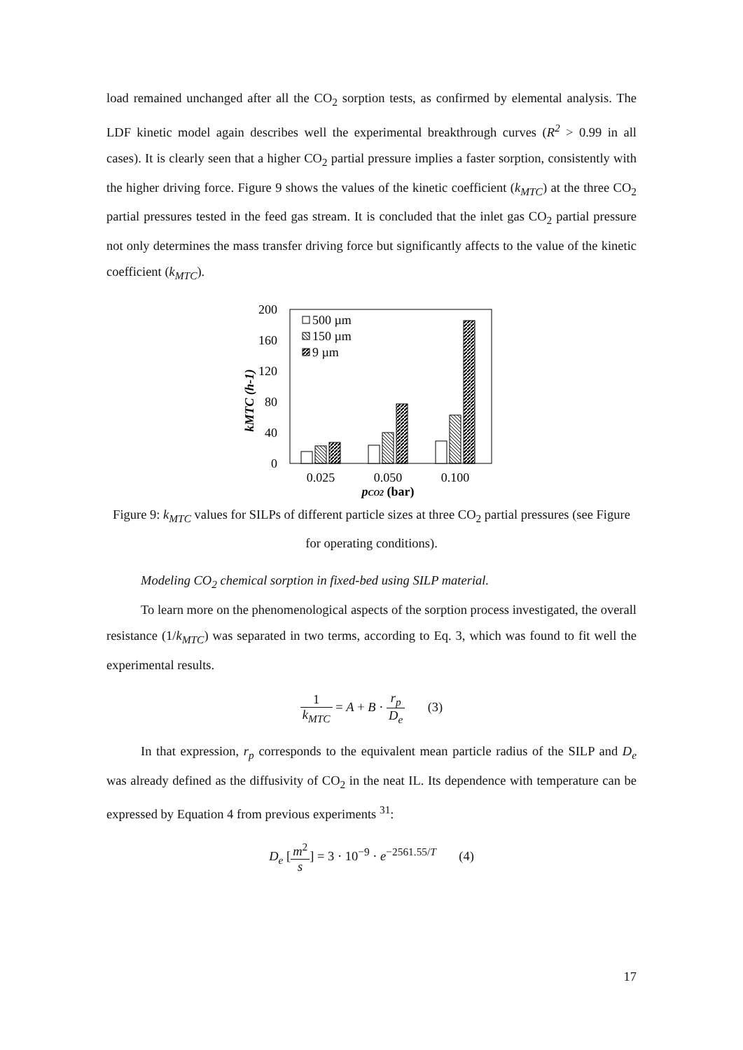load remained unchanged after all the CO<sub>2</sub> sorption tests, as confirmed by elemental analysis. The LDF kinetic model again describes well the experimental breakthrough curves (R<sup>2</sup> > 0.99 in all cases). It is clearly seen that a higher CO<sub>2</sub> partial pressure implies a faster sorption, consistently with the higher driving force. Figure 9 shows the values of the kinetic coefficient (k<sub>MTC</sub>) at the three CO<sub>2</sub> partial pressures tested in the feed gas stream. It is concluded that the inlet gas CO<sub>2</sub> partial pressure not only determines the mass transfer driving force but significantly affects to the value of the kinetic coefficient (k<sub>MTC</sub>).
200
160
120
80
40
0
kMTC (h-1)
500 µm
150 µm
9 µm
0.025
0.050
0.100
pCO2 (bar)
Figure 9: k<sub>MTC</sub> values for SILPs of different particle sizes at three CO<sub>2</sub> partial pressures (see Figure for operating conditions).
Modeling CO<sub>2</sub> chemical sorption in fixed-bed using SILP material.
To learn more on the phenomenological aspects of the sorption process investigated, the overall resistance (1/k<sub>MTC</sub>) was separated in two terms, according to Eq. 3, which was found to fit well the experimental results.
1 k<sub>MTC</sub> = A + B · r<sub>p</sub> D<sub>e</sub> (3)
In that expression, r<sub>p</sub> corresponds to the equivalent mean particle radius of the SILP and D<sub>e</sub> was already defined as the diffusivity of CO<sub>2</sub> in the neat IL. Its dependence with temperature can be expressed by Equation 4 from previous experiments <sup>31</sup>:
D<sub>e</sub> [m<sup>2</sup> s] = 3 · 10<sup>−9</sup> · e<sup>−2561.55/T</sup> (4)
17